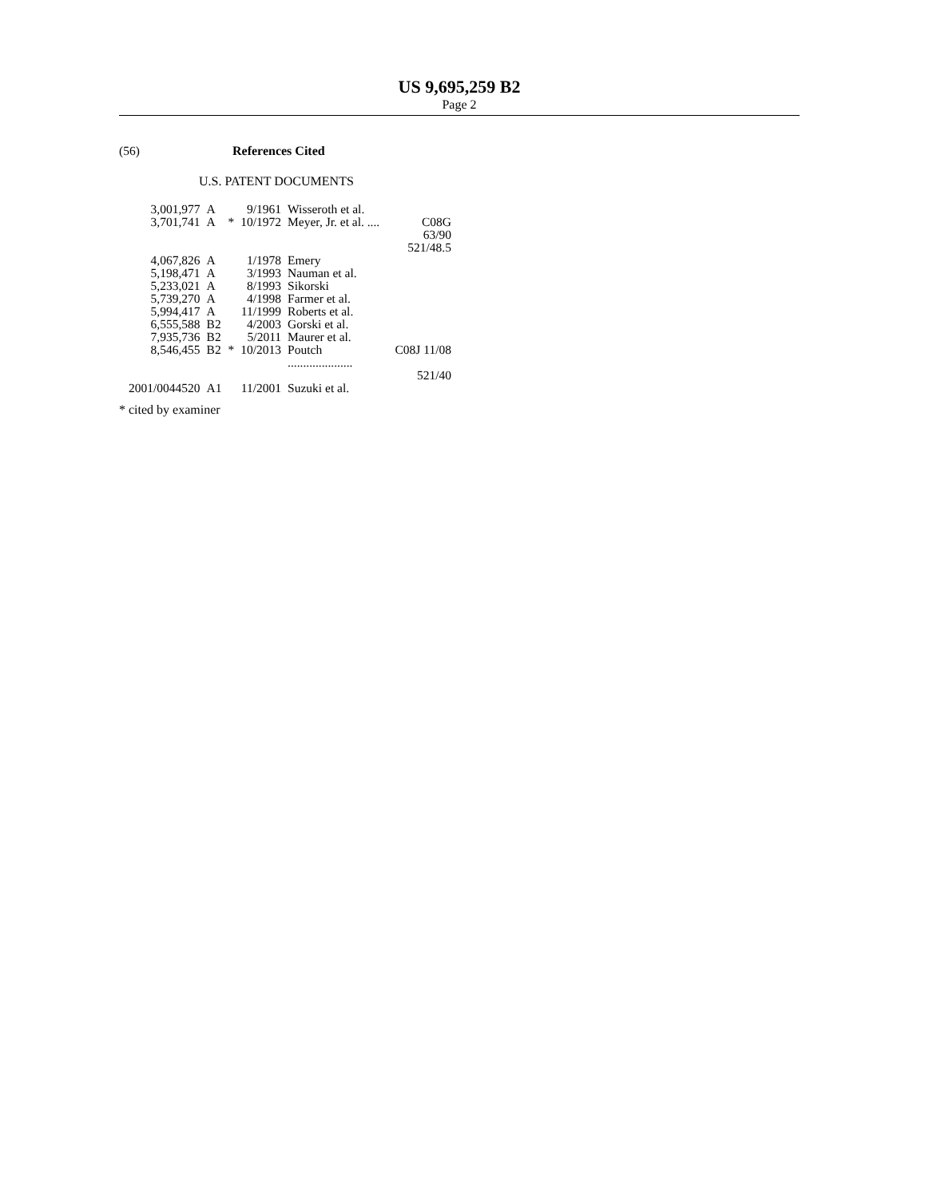US 9,695,259 B2
Page 2
(56) References Cited
U.S. PATENT DOCUMENTS
| 3,001,977 | A | | 9/1961 | Wisseroth et al. | |
| 3,701,741 | A | * | 10/1972 | Meyer, Jr. et al. .... | C08G 63/90 |
| | | | | | 521/48.5 |
| 4,067,826 | A | | 1/1978 | Emery | |
| 5,198,471 | A | | 3/1993 | Nauman et al. | |
| 5,233,021 | A | | 8/1993 | Sikorski | |
| 5,739,270 | A | | 4/1998 | Farmer et al. | |
| 5,994,417 | A | | 11/1999 | Roberts et al. | |
| 6,555,588 | B2 | | 4/2003 | Gorski et al. | |
| 7,935,736 | B2 | | 5/2011 | Maurer et al. | |
| 8,546,455 | B2 | * | 10/2013 | Poutch ..................... | C08J 11/08 |
| | | | | | 521/40 |
| 2001/0044520 | A1 | | 11/2001 | Suzuki et al. | |
* cited by examiner